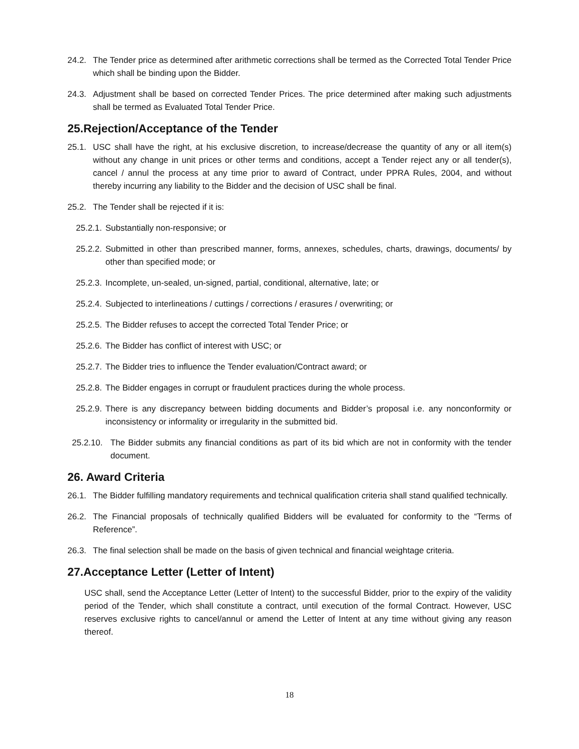24.2. The Tender price as determined after arithmetic corrections shall be termed as the Corrected Total Tender Price which shall be binding upon the Bidder.
24.3. Adjustment shall be based on corrected Tender Prices. The price determined after making such adjustments shall be termed as Evaluated Total Tender Price.
25.Rejection/Acceptance of the Tender
25.1. USC shall have the right, at his exclusive discretion, to increase/decrease the quantity of any or all item(s) without any change in unit prices or other terms and conditions, accept a Tender reject any or all tender(s), cancel / annul the process at any time prior to award of Contract, under PPRA Rules, 2004, and without thereby incurring any liability to the Bidder and the decision of USC shall be final.
25.2. The Tender shall be rejected if it is:
25.2.1. Substantially non-responsive; or
25.2.2. Submitted in other than prescribed manner, forms, annexes, schedules, charts, drawings, documents/ by other than specified mode; or
25.2.3. Incomplete, un-sealed, un-signed, partial, conditional, alternative, late; or
25.2.4. Subjected to interlineations / cuttings / corrections / erasures / overwriting; or
25.2.5. The Bidder refuses to accept the corrected Total Tender Price; or
25.2.6. The Bidder has conflict of interest with USC; or
25.2.7. The Bidder tries to influence the Tender evaluation/Contract award; or
25.2.8. The Bidder engages in corrupt or fraudulent practices during the whole process.
25.2.9. There is any discrepancy between bidding documents and Bidder’s proposal i.e. any nonconformity or inconsistency or informality or irregularity in the submitted bid.
25.2.10. The Bidder submits any financial conditions as part of its bid which are not in conformity with the tender document.
26. Award Criteria
26.1. The Bidder fulfilling mandatory requirements and technical qualification criteria shall stand qualified technically.
26.2. The Financial proposals of technically qualified Bidders will be evaluated for conformity to the “Terms of Reference”.
26.3. The final selection shall be made on the basis of given technical and financial weightage criteria.
27.Acceptance Letter (Letter of Intent)
USC shall, send the Acceptance Letter (Letter of Intent) to the successful Bidder, prior to the expiry of the validity period of the Tender, which shall constitute a contract, until execution of the formal Contract. However, USC reserves exclusive rights to cancel/annul or amend the Letter of Intent at any time without giving any reason thereof.
18